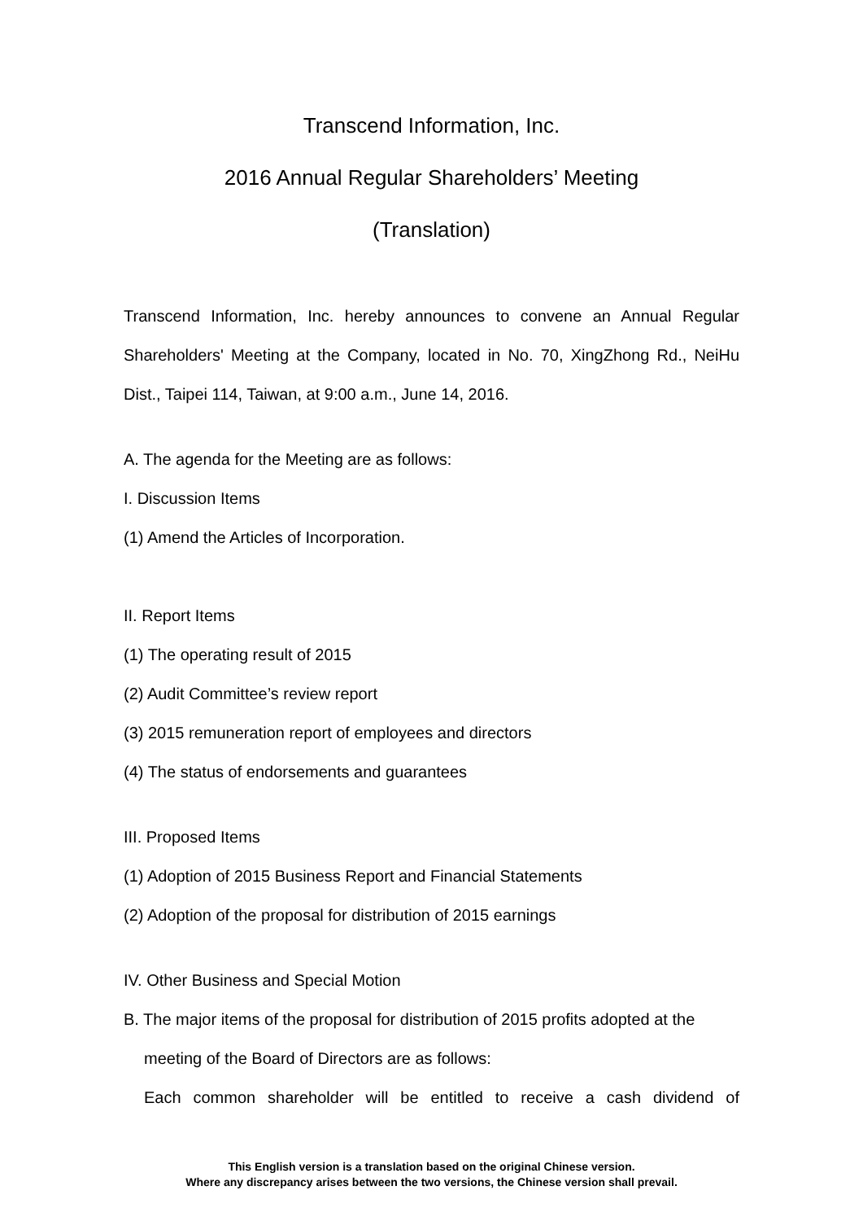Transcend Information, Inc.
2016 Annual Regular Shareholders’ Meeting
(Translation)
Transcend Information, Inc. hereby announces to convene an Annual Regular Shareholders' Meeting at the Company, located in No. 70, XingZhong Rd., NeiHu Dist., Taipei 114, Taiwan, at 9:00 a.m., June 14, 2016.
A. The agenda for the Meeting are as follows:
I. Discussion Items
(1) Amend the Articles of Incorporation.
II. Report Items
(1) The operating result of 2015
(2) Audit Committee’s review report
(3) 2015 remuneration report of employees and directors
(4) The status of endorsements and guarantees
III. Proposed Items
(1) Adoption of 2015 Business Report and Financial Statements
(2) Adoption of the proposal for distribution of 2015 earnings
IV. Other Business and Special Motion
B. The major items of the proposal for distribution of 2015 profits adopted at the
meeting of the Board of Directors are as follows:
Each common shareholder will be entitled to receive a cash dividend of
This English version is a translation based on the original Chinese version.
Where any discrepancy arises between the two versions, the Chinese version shall prevail.